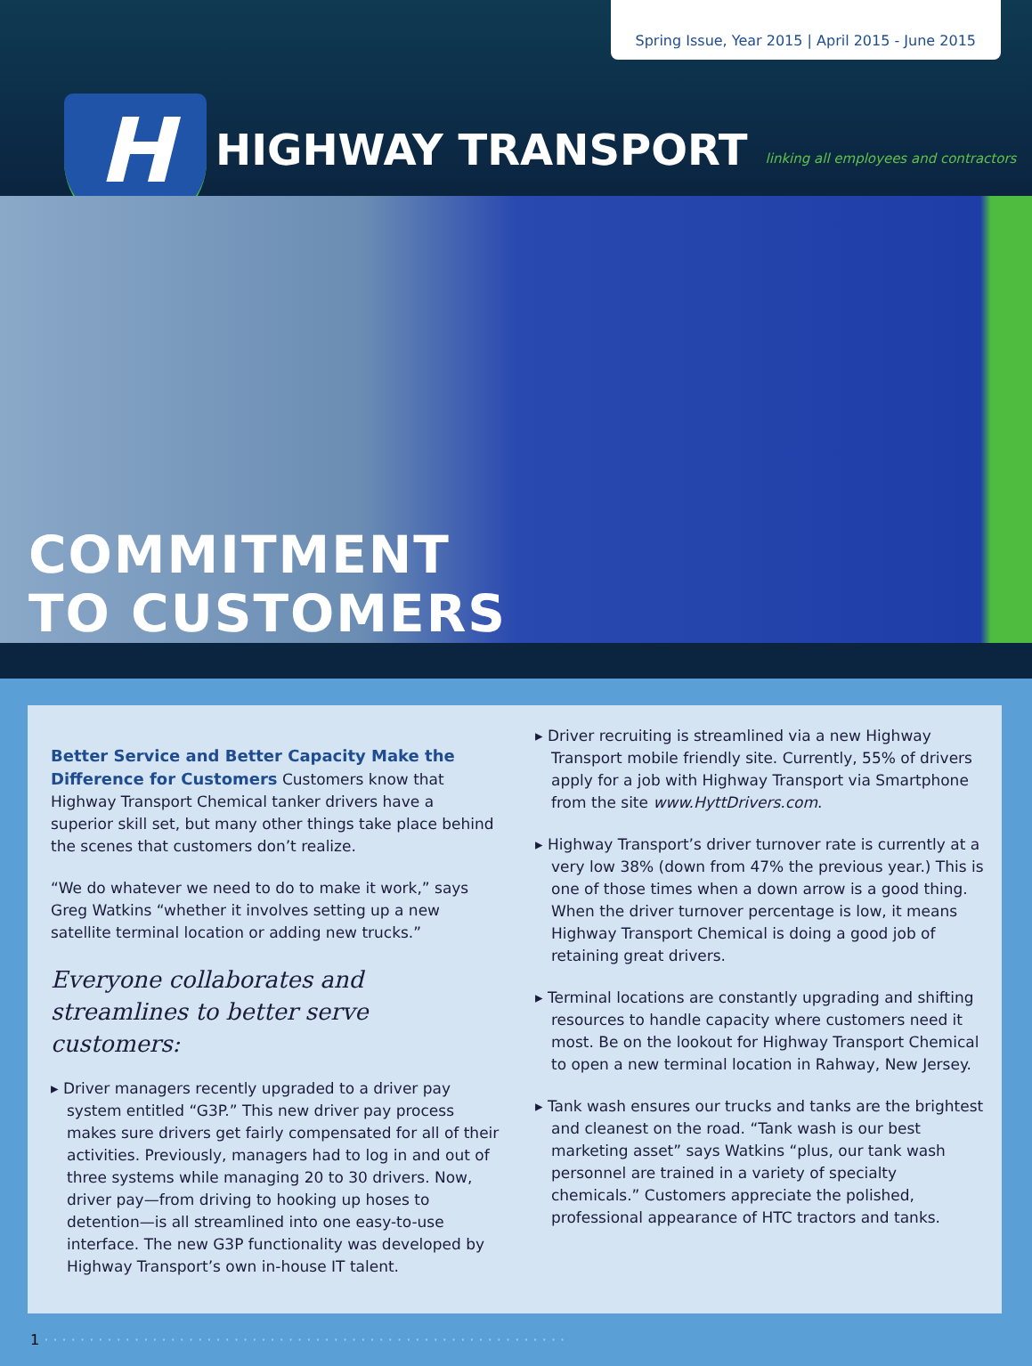Spring Issue, Year 2015 | April 2015 - June 2015
H
HIGHWAY TRANSPORT
linking all employees and contractors
COMMITMENT
TO CUSTOMERS
Better Service and Better Capacity Make the Difference for Customers
Customers know that Highway Transport Chemical tanker drivers have a superior skill set, but many other things take place behind the scenes that customers don’t realize.
“We do whatever we need to do to make it work,” says Greg Watkins “whether it involves setting up a new satellite terminal location or adding new trucks.”
Everyone collaborates and streamlines to better serve customers:
▸ Driver managers recently upgraded to a driver pay system entitled “G3P.” This new driver pay process makes sure drivers get fairly compensated for all of their activities. Previously, managers had to log in and out of three systems while managing 20 to 30 drivers. Now, driver pay—from driving to hooking up hoses to detention—is all streamlined into one easy-to-use interface. The new G3P functionality was developed by Highway Transport’s own in-house IT talent.
▸ Driver recruiting is streamlined via a new Highway Transport mobile friendly site. Currently, 55% of drivers apply for a job with Highway Transport via Smartphone from the site www.HyttDrivers.com.
▸ Highway Transport’s driver turnover rate is currently at a very low 38% (down from 47% the previous year.) This is one of those times when a down arrow is a good thing. When the driver turnover percentage is low, it means Highway Transport Chemical is doing a good job of retaining great drivers.
▸ Terminal locations are constantly upgrading and shifting resources to handle capacity where customers need it most. Be on the lookout for Highway Transport Chemical to open a new terminal location in Rahway, New Jersey.
▸ Tank wash ensures our trucks and tanks are the brightest and cleanest on the road. “Tank wash is our best marketing asset” says Watkins “plus, our tank wash personnel are trained in a variety of specialty chemicals.” Customers appreciate the polished, professional appearance of HTC tractors and tanks.
1 · · · · · · · · · · · · · · · · · · · · · · · · · · · · · · · · · · · · · · · · · · · · · · · · · · · · · · · · · ·